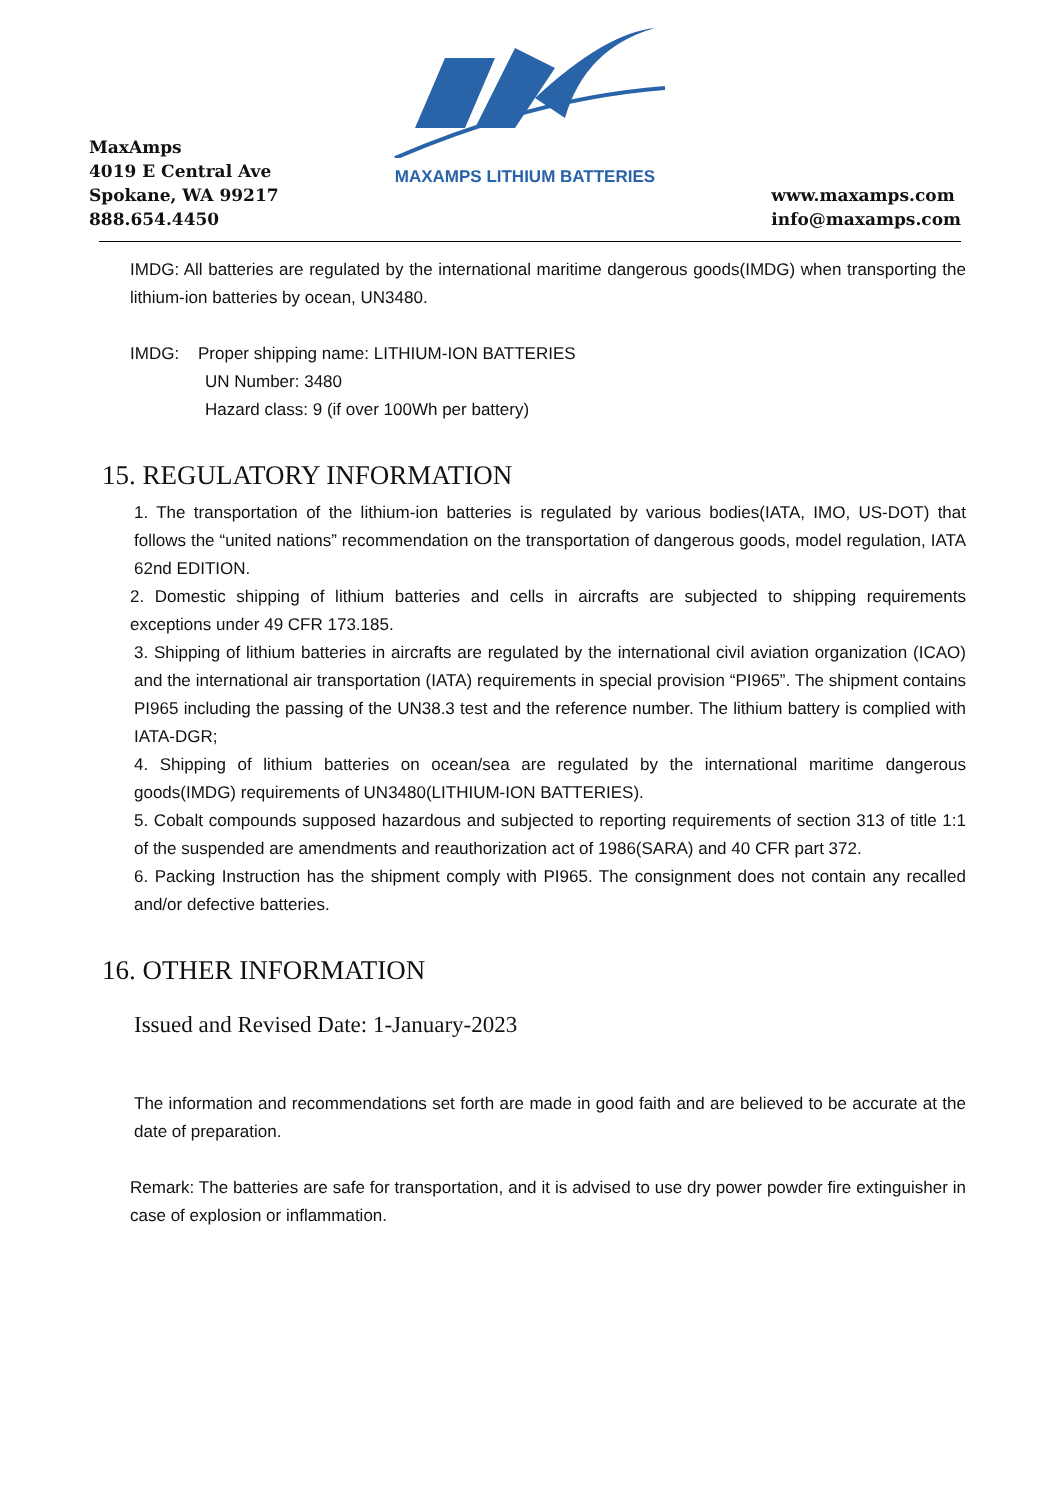MaxAmps
4019 E Central Ave
Spokane, WA 99217
888.654.4450
MAXAMPS LITHIUM BATTERIES
www.maxamps.com
info@maxamps.com
IMDG: All batteries are regulated by the international maritime dangerous goods(IMDG) when transporting the lithium-ion batteries by ocean, UN3480.
IMDG: Proper shipping name: LITHIUM-ION BATTERIES
UN Number: 3480
Hazard class: 9 (if over 100Wh per battery)
15. REGULATORY INFORMATION
1. The transportation of the lithium-ion batteries is regulated by various bodies(IATA, IMO, US-DOT) that follows the “united nations” recommendation on the transportation of dangerous goods, model regulation, IATA 62nd EDITION.
2. Domestic shipping of lithium batteries and cells in aircrafts are subjected to shipping requirements exceptions under 49 CFR 173.185.
3. Shipping of lithium batteries in aircrafts are regulated by the international civil aviation organization (ICAO) and the international air transportation (IATA) requirements in special provision “PI965”. The shipment contains PI965 including the passing of the UN38.3 test and the reference number. The lithium battery is complied with IATA-DGR;
4. Shipping of lithium batteries on ocean/sea are regulated by the international maritime dangerous goods(IMDG) requirements of UN3480(LITHIUM-ION BATTERIES).
5. Cobalt compounds supposed hazardous and subjected to reporting requirements of section 313 of title 1:1 of the suspended are amendments and reauthorization act of 1986(SARA) and 40 CFR part 372.
6. Packing Instruction has the shipment comply with PI965. The consignment does not contain any recalled and/or defective batteries.
16. OTHER INFORMATION
Issued and Revised Date: 1-January-2023
The information and recommendations set forth are made in good faith and are believed to be accurate at the date of preparation.
Remark: The batteries are safe for transportation, and it is advised to use dry power powder fire extinguisher in case of explosion or inflammation.